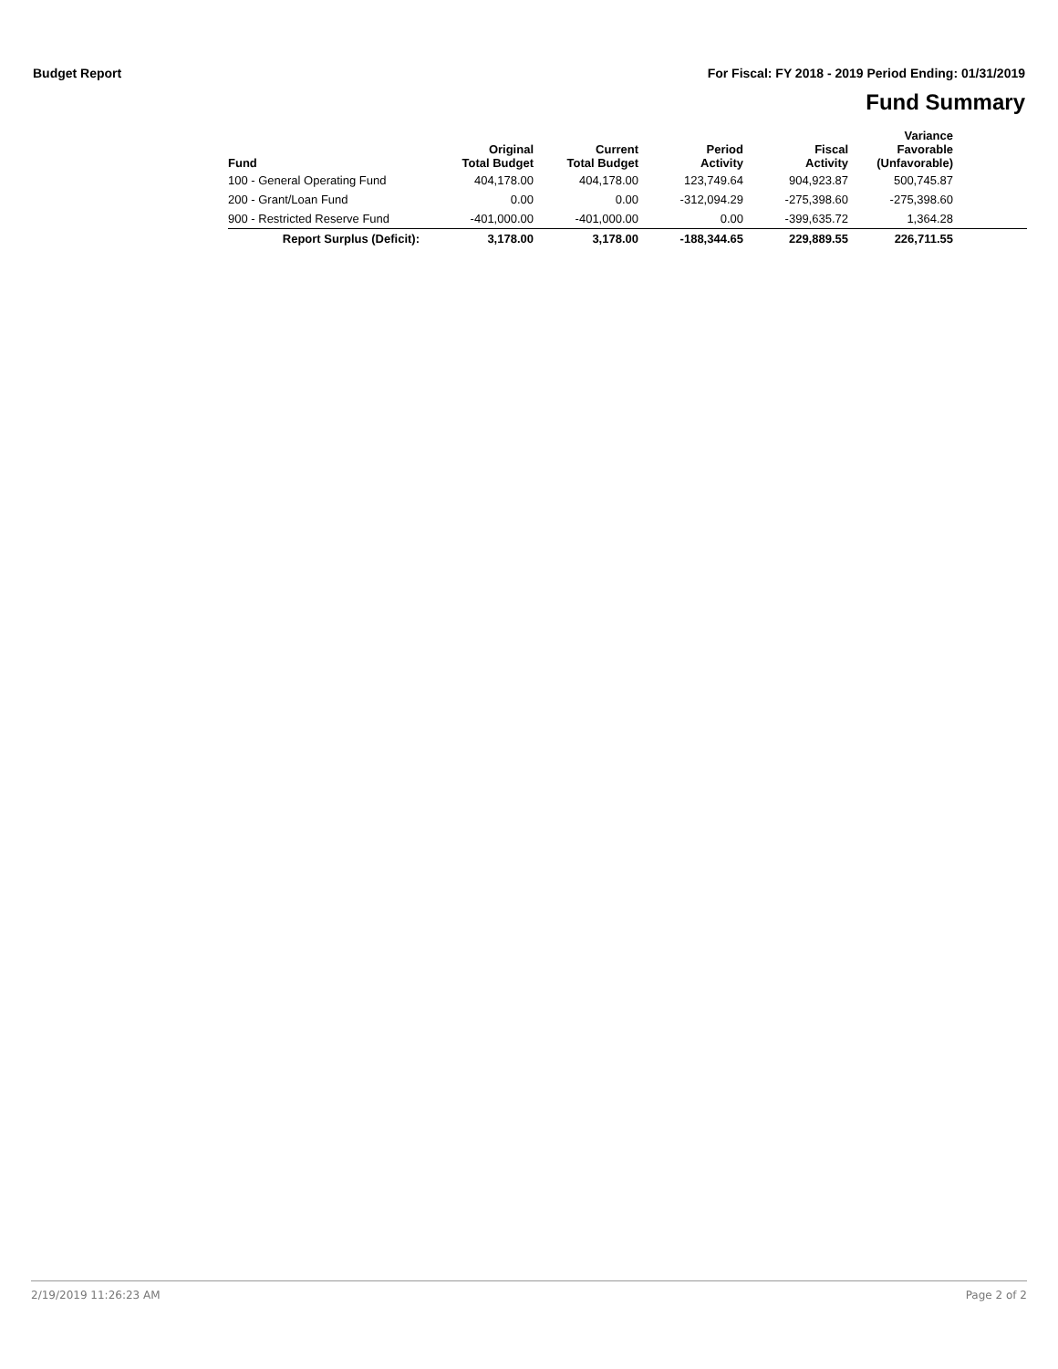Budget Report For Fiscal: FY 2018 - 2019 Period Ending: 01/31/2019
Fund Summary
| Fund | Original Total Budget | Current Total Budget | Period Activity | Fiscal Activity | Variance Favorable (Unfavorable) | |
| --- | --- | --- | --- | --- | --- | --- |
| 100 - General Operating Fund | 404,178.00 | 404,178.00 | 123,749.64 | 904,923.87 | 500,745.87 | |
| 200 - Grant/Loan Fund | 0.00 | 0.00 | -312,094.29 | -275,398.60 | -275,398.60 | |
| 900 - Restricted Reserve Fund | -401,000.00 | -401,000.00 | 0.00 | -399,635.72 | 1,364.28 | |
| Report Surplus (Deficit): | 3,178.00 | 3,178.00 | -188,344.65 | 229,889.55 | 226,711.55 | |
2/19/2019 11:26:23 AM Page 2 of 2